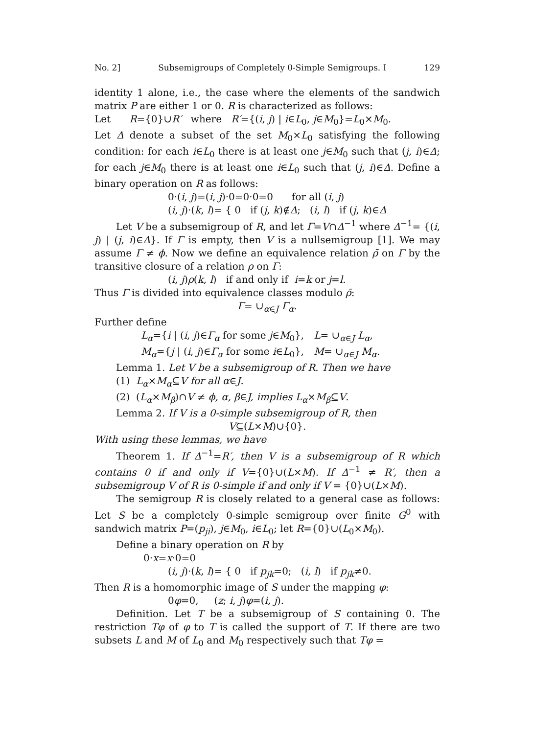No. 2] Subsemigroups of Completely 0-Simple Semigroups. I 129
identity 1 alone, i.e., the case where the elements of the sandwich matrix P are either 1 or 0. R is characterized as follows:
Let R={0}∪R′ where R′={(i, j) | i∈L<sub>0</sub>, j∈M<sub>0</sub>}=L<sub>0</sub>×M<sub>0</sub>.
Let Δ denote a subset of the set M<sub>0</sub>×L<sub>0</sub> satisfying the following condition: for each i∈L<sub>0</sub> there is at least one j∈M<sub>0</sub> such that (j, i)∈Δ; for each j∈M<sub>0</sub> there is at least one i∈L<sub>0</sub> such that (j, i)∈Δ. Define a binary operation on R as follows:
0·(i, j)=(i, j)·0=0·0=0 for all (i, j)
(i, j)·(k, l)= { 0 if (j, k)∉Δ; (i, l) if (j, k)∈Δ
Let V be a subsemigroup of R, and let Γ=V∩Δ<sup>−1</sup> where Δ<sup>−1</sup>= {(i, j) | (j, i)∈Δ}. If Γ is empty, then V is a nullsemigroup [1]. We may assume Γ ≠ ϕ. Now we define an equivalence relation ρ̄ on Γ by the transitive closure of a relation ρ on Γ:
(i, j)ρ(k, l) if and only if i=k or j=l.
Thus Γ is divided into equivalence classes modulo ρ̄:
Γ= ∪<sub>α∈J</sub> Γ<sub>α</sub>.
Further define
| L<sub>α</sub>={ i / ( i , j )∈ Γ<sub>α</sub> for some j ∈ M<sub>0</sub>}, | L = ∪<sub>α∈J</sub> L<sub>α</sub>, |
| M<sub>α</sub>={ j / ( i , j )∈ Γ<sub>α</sub> for some i ∈ L<sub>0</sub>}, | M = ∪<sub>α∈J</sub> M<sub>α</sub>. |
Lemma 1. Let V be a subsemigroup of R. Then we have
(1) L<sub>α</sub>×M<sub>α</sub>⊆V for all α∈J.
(2) (L<sub>α</sub>×M<sub>β</sub>)∩V ≠ ϕ, α, β∈J, implies L<sub>α</sub>×M<sub>β</sub>⊆V.
Lemma 2. If V is a 0-simple subsemigroup of R, then
V⊆(L×M)∪{0}.
With using these lemmas, we have
Theorem 1. If Δ<sup>−1</sup>=R′, then V is a subsemigroup of R which contains 0 if and only if V={0}∪(L×M). If Δ<sup>−1</sup> ≠ R′, then a subsemigroup V of R is 0-simple if and only if V = {0}∪(L×M).
The semigroup R is closely related to a general case as follows: Let S be a completely 0-simple semigroup over finite G<sup>0</sup> with sandwich matrix P=(p<sub>ji</sub>), j∈M<sub>0</sub>, i∈L<sub>0</sub>; let R={0}∪(L<sub>0</sub>×M<sub>0</sub>).
Define a binary operation on R by
0·x=x·0=0
(i, j)·(k, l)= { 0 if p<sub>jk</sub>=0; (i, l) if p<sub>jk</sub>≠0.
Then R is a homomorphic image of S under the mapping φ:
0φ=0, (z; i, j)φ=(i, j).
Definition. Let T be a subsemigroup of S containing 0. The restriction Tφ of φ to T is called the support of T. If there are two subsets L and M of L<sub>0</sub> and M<sub>0</sub> respectively such that Tφ =